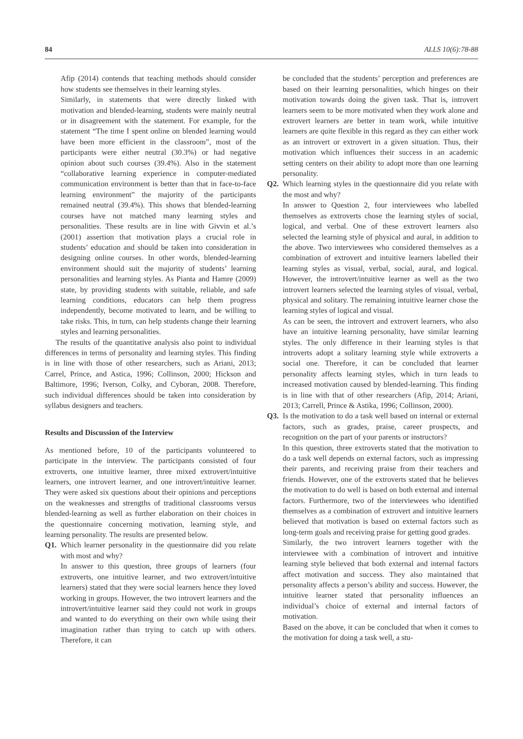84 ALLS 10(6):78-88
Afip (2014) contends that teaching methods should consider how students see themselves in their learning styles.
Similarly, in statements that were directly linked with motivation and blended-learning, students were mainly neutral or in disagreement with the statement. For example, for the statement “The time I spent online on blended learning would have been more efficient in the classroom”, most of the participants were either neutral (30.3%) or had negative opinion about such courses (39.4%). Also in the statement “collaborative learning experience in computer-mediated communication environment is better than that in face-to-face learning environment” the majority of the participants remained neutral (39.4%). This shows that blended-learning courses have not matched many learning styles and personalities. These results are in line with Givvin et al.’s (2001) assertion that motivation plays a crucial role in students’ education and should be taken into consideration in designing online courses. In other words, blended-learning environment should suit the majority of students’ learning personalities and learning styles. As Pianta and Hamre (2009) state, by providing students with suitable, reliable, and safe learning conditions, educators can help them progress independently, become motivated to learn, and be willing to take risks. This, in turn, can help students change their learning styles and learning personalities.
The results of the quantitative analysis also point to individual differences in terms of personality and learning styles. This finding is in line with those of other researchers, such as Ariani, 2013; Carrel, Prince, and Astica, 1996; Collinson, 2000; Hickson and Baltimore, 1996; Iverson, Colky, and Cyboran, 2008. Therefore, such individual differences should be taken into consideration by syllabus designers and teachers.
Results and Discussion of the Interview
As mentioned before, 10 of the participants volunteered to participate in the interview. The participants consisted of four extroverts, one intuitive learner, three mixed extrovert/intuitive learners, one introvert learner, and one introvert/intuitive learner. They were asked six questions about their opinions and perceptions on the weaknesses and strengths of traditional classrooms versus blended-learning as well as further elaboration on their choices in the questionnaire concerning motivation, learning style, and learning personality. The results are presented below.
Q1. Which learner personality in the questionnaire did you relate with most and why?
In answer to this question, three groups of learners (four extroverts, one intuitive learner, and two extrovert/intuitive learners) stated that they were social learners hence they loved working in groups. However, the two introvert learners and the introvert/intuitive learner said they could not work in groups and wanted to do everything on their own while using their imagination rather than trying to catch up with others. Therefore, it can
be concluded that the students’ perception and preferences are based on their learning personalities, which hinges on their motivation towards doing the given task. That is, introvert learners seem to be more motivated when they work alone and extrovert learners are better in team work, while intuitive learners are quite flexible in this regard as they can either work as an introvert or extrovert in a given situation. Thus, their motivation which influences their success in an academic setting centers on their ability to adopt more than one learning personality.
Q2. Which learning styles in the questionnaire did you relate with the most and why?
In answer to Question 2, four interviewees who labelled themselves as extroverts chose the learning styles of social, logical, and verbal. One of these extrovert learners also selected the learning style of physical and aural, in addition to the above. Two interviewees who considered themselves as a combination of extrovert and intuitive learners labelled their learning styles as visual, verbal, social, aural, and logical. However, the introvert/intuitive learner as well as the two introvert learners selected the learning styles of visual, verbal, physical and solitary. The remaining intuitive learner chose the learning styles of logical and visual.
As can be seen, the introvert and extrovert learners, who also have an intuitive learning personality, have similar learning styles. The only difference in their learning styles is that introverts adopt a solitary learning style while extroverts a social one. Therefore, it can be concluded that learner personality affects learning styles, which in turn leads to increased motivation caused by blended-learning. This finding is in line with that of other researchers (Afip, 2014; Ariani, 2013; Carrell, Prince & Astika, 1996; Collinson, 2000).
Q3. Is the motivation to do a task well based on internal or external factors, such as grades, praise, career prospects, and recognition on the part of your parents or instructors?
In this question, three extroverts stated that the motivation to do a task well depends on external factors, such as impressing their parents, and receiving praise from their teachers and friends. However, one of the extroverts stated that he believes the motivation to do well is based on both external and internal factors. Furthermore, two of the interviewees who identified themselves as a combination of extrovert and intuitive learners believed that motivation is based on external factors such as long-term goals and receiving praise for getting good grades.
Similarly, the two introvert learners together with the interviewee with a combination of introvert and intuitive learning style believed that both external and internal factors affect motivation and success. They also maintained that personality affects a person’s ability and success. However, the intuitive learner stated that personality influences an individual’s choice of external and internal factors of motivation.
Based on the above, it can be concluded that when it comes to the motivation for doing a task well, a stu-